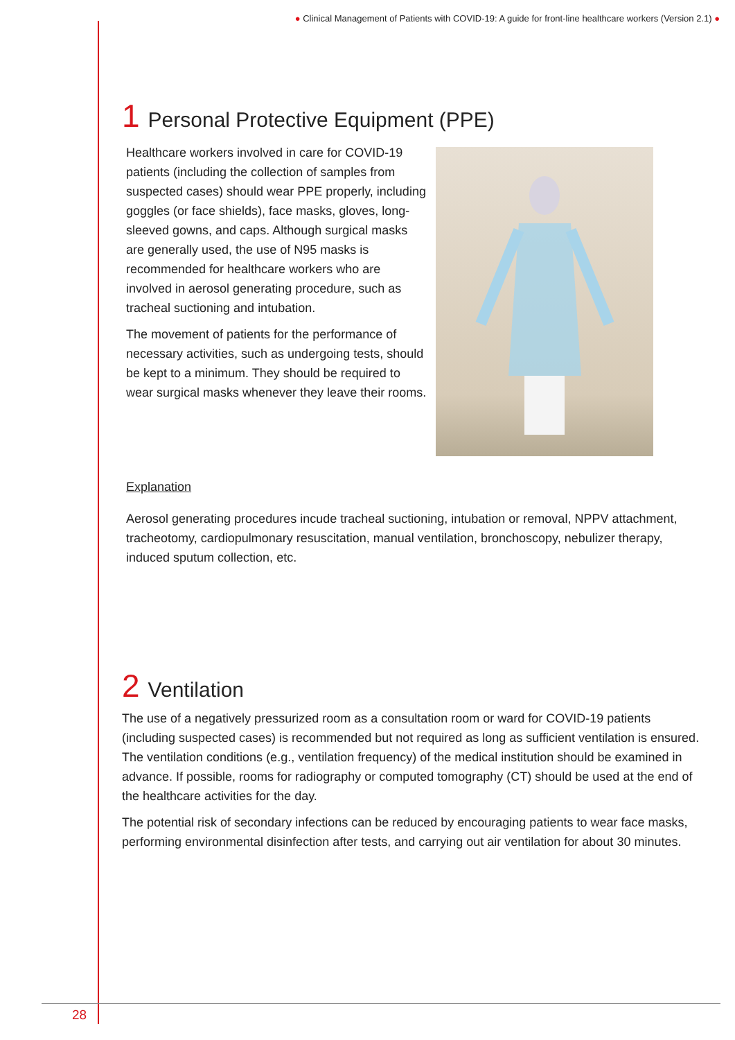● Clinical Management of Patients with COVID-19: A guide for front-line healthcare workers (Version 2.1) ●
1 Personal Protective Equipment (PPE)
Healthcare workers involved in care for COVID-19 patients (including the collection of samples from suspected cases) should wear PPE properly, including goggles (or face shields), face masks, gloves, long-sleeved gowns, and caps. Although surgical masks are generally used, the use of N95 masks is recommended for healthcare workers who are involved in aerosol generating procedure, such as tracheal suctioning and intubation.
The movement of patients for the performance of necessary activities, such as undergoing tests, should be kept to a minimum. They should be required to wear surgical masks whenever they leave their rooms.
Explanation
Aerosol generating procedures incude tracheal suctioning, intubation or removal, NPPV attachment, tracheotomy, cardiopulmonary resuscitation, manual ventilation, bronchoscopy, nebulizer therapy, induced sputum collection, etc.
2 Ventilation
The use of a negatively pressurized room as a consultation room or ward for COVID-19 patients (including suspected cases) is recommended but not required as long as sufficient ventilation is ensured. The ventilation conditions (e.g., ventilation frequency) of the medical institution should be examined in advance. If possible, rooms for radiography or computed tomography (CT) should be used at the end of the healthcare activities for the day.
The potential risk of secondary infections can be reduced by encouraging patients to wear face masks, performing environmental disinfection after tests, and carrying out air ventilation for about 30 minutes.
28